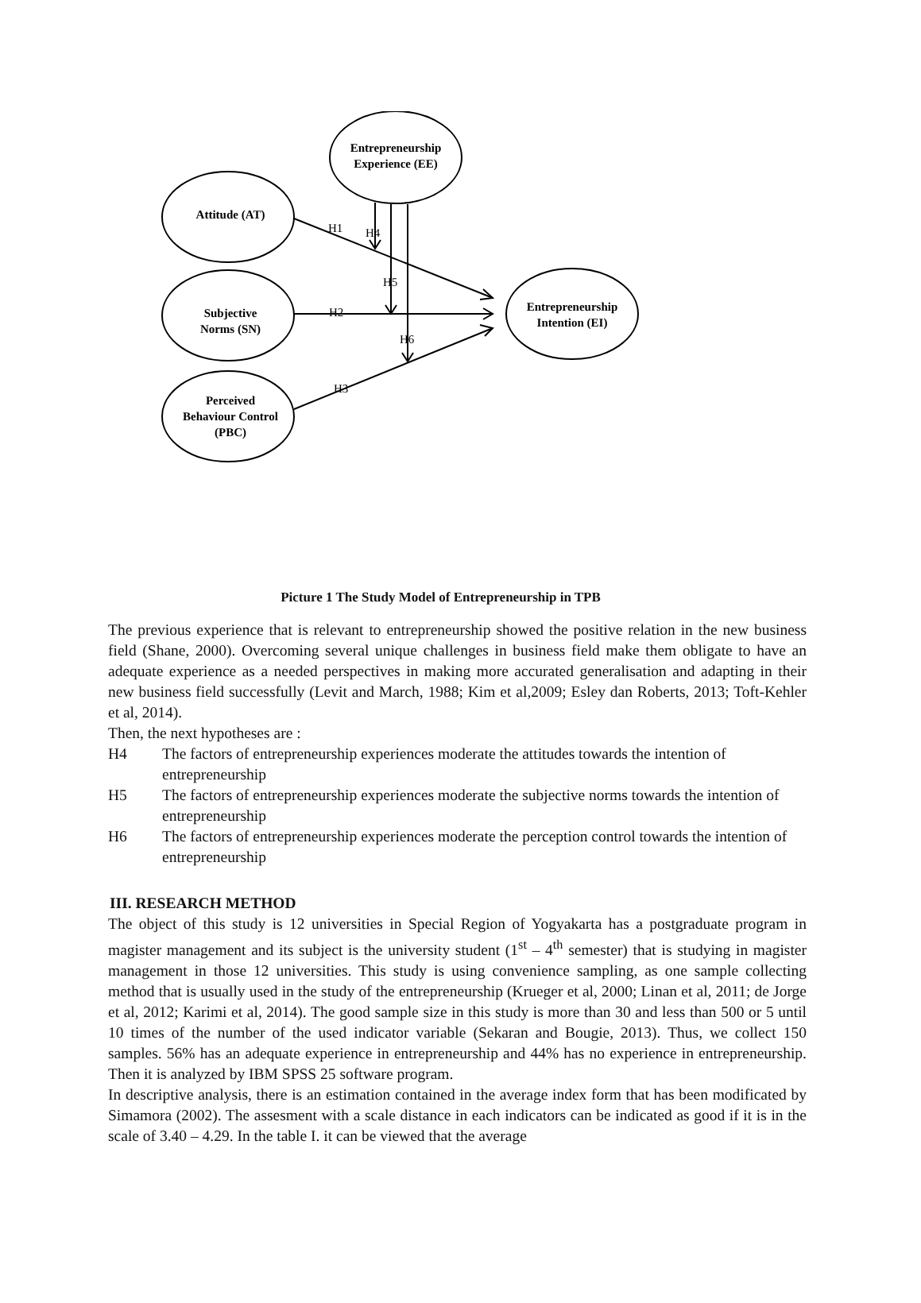Entrepreneurship
Experience (EE)
Attitude (AT)
Subjective
Norms (SN)
Perceived
Behaviour Control
(PBC)
Entrepreneurship
Intention (EI)
H1
H4
H5
H2
H6
H3
Picture 1 The Study Model of Entrepreneurship in TPB
The previous experience that is relevant to entrepreneurship showed the positive relation in the new business field (Shane, 2000). Overcoming several unique challenges in business field make them obligate to have an adequate experience as a needed perspectives in making more accurated generalisation and adapting in their new business field successfully (Levit and March, 1988; Kim et al,2009; Esley dan Roberts, 2013; Toft-Kehler et al, 2014).
Then, the next hypotheses are :
H4 The factors of entrepreneurship experiences moderate the attitudes towards the intention of entrepreneurship
H5 The factors of entrepreneurship experiences moderate the subjective norms towards the intention of entrepreneurship
H6 The factors of entrepreneurship experiences moderate the perception control towards the intention of entrepreneurship
III. RESEARCH METHOD
The object of this study is 12 universities in Special Region of Yogyakarta has a postgraduate program in magister management and its subject is the university student (1<sup>st</sup> – 4<sup>th</sup> semester) that is studying in magister management in those 12 universities. This study is using convenience sampling, as one sample collecting method that is usually used in the study of the entrepreneurship (Krueger et al, 2000; Linan et al, 2011; de Jorge et al, 2012; Karimi et al, 2014). The good sample size in this study is more than 30 and less than 500 or 5 until 10 times of the number of the used indicator variable (Sekaran and Bougie, 2013). Thus, we collect 150 samples. 56% has an adequate experience in entrepreneurship and 44% has no experience in entrepreneurship. Then it is analyzed by IBM SPSS 25 software program.
In descriptive analysis, there is an estimation contained in the average index form that has been modificated by Simamora (2002). The assesment with a scale distance in each indicators can be indicated as good if it is in the scale of 3.40 – 4.29. In the table I. it can be viewed that the average